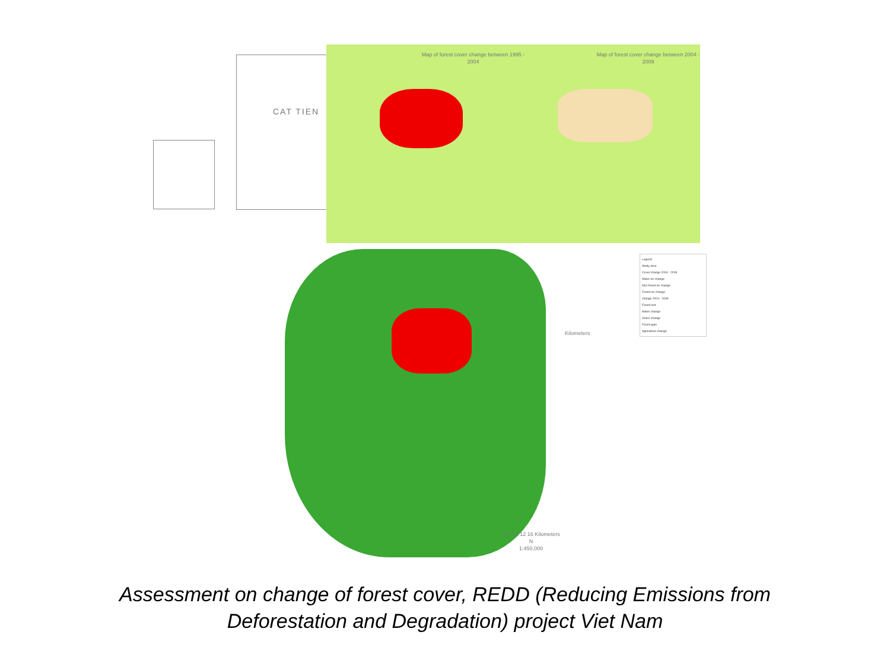CAT TIEN
Map of forest cover change between 1995 - 2004
Map of forest cover change between 2004 - 2009
Legend
Study area
Cover change 2004 - 2009
Water no change
Non forest no change
Forest no change
change 2004 - 2009
Forest lost
Water change
Grass change
Forest gain
Agriculture change
Kilometers
0 2 4 8 12 16 Kilometers
N
1:450,000
Assessment on change of forest cover, REDD (Reducing Emissions from
Deforestation and Degradation) project Viet Nam